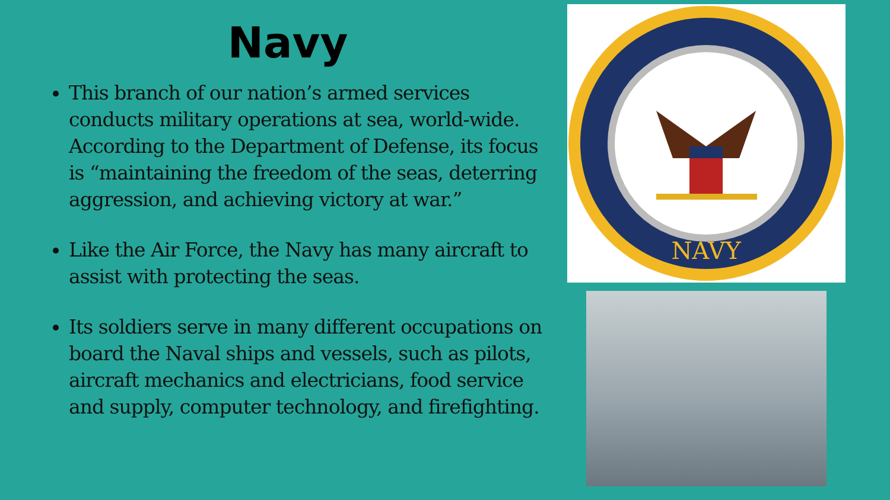Navy
This branch of our nation’s armed services conducts military operations at sea, world-wide. According to the Department of Defense, its focus is “maintaining the freedom of the seas, deterring aggression, and achieving victory at war.”
Like the Air Force, the Navy has many aircraft to assist with protecting the seas.
Its soldiers serve in many different occupations on board the Naval ships and vessels, such as pilots, aircraft mechanics and electricians, food service and supply, computer technology, and firefighting.
NAVY